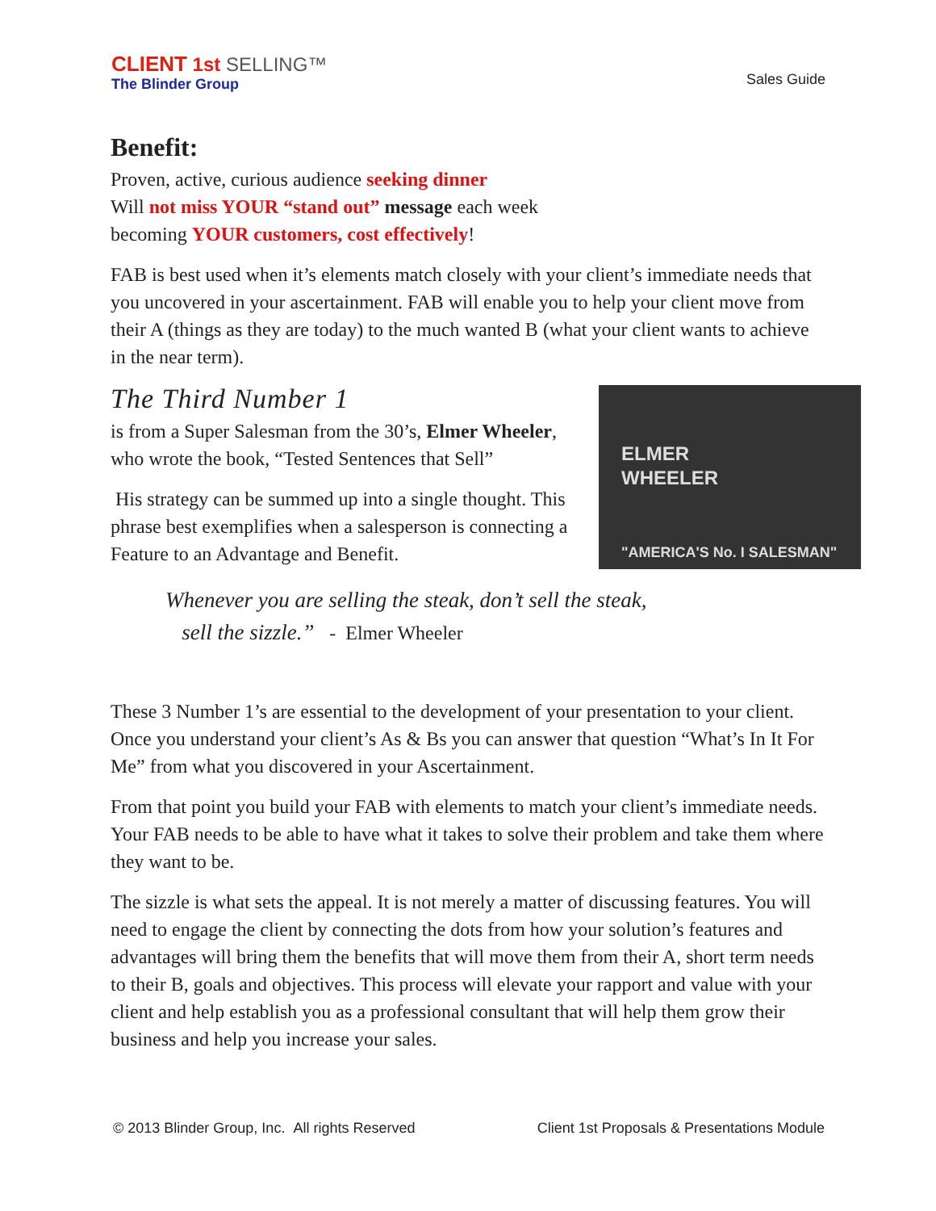CLIENT 1st SELLING™
The Blinder Group
Sales Guide
Benefit:
Proven, active, curious audience seeking dinner
Will not miss YOUR “stand out” message each week
becoming YOUR customers, cost effectively!
FAB is best used when it’s elements match closely with your client’s immediate needs that you uncovered in your ascertainment. FAB will enable you to help your client move from their A (things as they are today) to the much wanted B (what your client wants to achieve in the near term).
The Third Number 1
ELMER
WHEELER
"AMERICA'S No. I SALESMAN"
is from a Super Salesman from the 30’s, Elmer Wheeler, who wrote the book, “Tested Sentences that Sell”
His strategy can be summed up into a single thought. This phrase best exemplifies when a salesperson is connecting a Feature to an Advantage and Benefit.
Whenever you are selling the steak, don’t sell the steak,
sell the sizzle.” - Elmer Wheeler
These 3 Number 1’s are essential to the development of your presentation to your client. Once you understand your client’s As & Bs you can answer that question “What’s In It For Me” from what you discovered in your Ascertainment.
From that point you build your FAB with elements to match your client’s immediate needs. Your FAB needs to be able to have what it takes to solve their problem and take them where they want to be.
The sizzle is what sets the appeal. It is not merely a matter of discussing features. You will need to engage the client by connecting the dots from how your solution’s features and advantages will bring them the benefits that will move them from their A, short term needs to their B, goals and objectives. This process will elevate your rapport and value with your client and help establish you as a professional consultant that will help them grow their business and help you increase your sales.
© 2013 Blinder Group, Inc. All rights Reserved Client 1st Proposals & Presentations Module